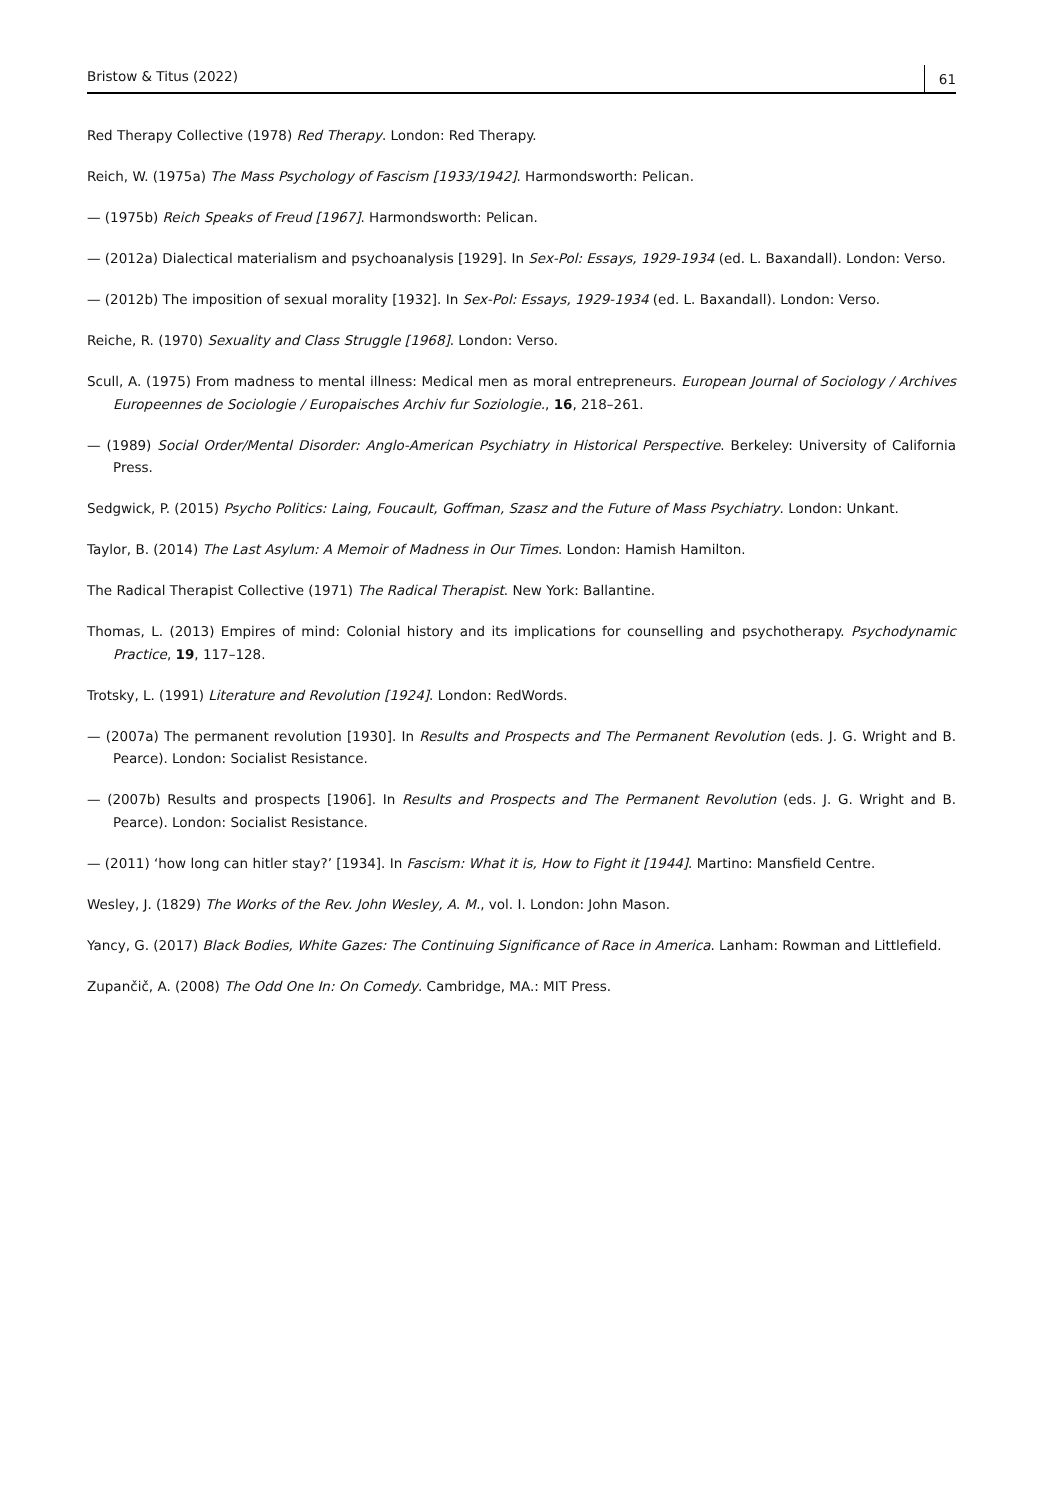Bristow & Titus (2022) 61
Red Therapy Collective (1978) Red Therapy. London: Red Therapy.
Reich, W. (1975a) The Mass Psychology of Fascism [1933/1942]. Harmondsworth: Pelican.
— (1975b) Reich Speaks of Freud [1967]. Harmondsworth: Pelican.
— (2012a) Dialectical materialism and psychoanalysis [1929]. In Sex-Pol: Essays, 1929-1934 (ed. L. Baxandall). London: Verso.
— (2012b) The imposition of sexual morality [1932]. In Sex-Pol: Essays, 1929-1934 (ed. L. Baxandall). London: Verso.
Reiche, R. (1970) Sexuality and Class Struggle [1968]. London: Verso.
Scull, A. (1975) From madness to mental illness: Medical men as moral entrepreneurs. European Journal of Sociology / Archives Europeennes de Sociologie / Europaisches Archiv fur Soziologie., 16, 218–261.
— (1989) Social Order/Mental Disorder: Anglo-American Psychiatry in Historical Perspective. Berkeley: University of California Press.
Sedgwick, P. (2015) Psycho Politics: Laing, Foucault, Goffman, Szasz and the Future of Mass Psychiatry. London: Unkant.
Taylor, B. (2014) The Last Asylum: A Memoir of Madness in Our Times. London: Hamish Hamilton.
The Radical Therapist Collective (1971) The Radical Therapist. New York: Ballantine.
Thomas, L. (2013) Empires of mind: Colonial history and its implications for counselling and psychotherapy. Psychodynamic Practice, 19, 117–128.
Trotsky, L. (1991) Literature and Revolution [1924]. London: RedWords.
— (2007a) The permanent revolution [1930]. In Results and Prospects and The Permanent Revolution (eds. J. G. Wright and B. Pearce). London: Socialist Resistance.
— (2007b) Results and prospects [1906]. In Results and Prospects and The Permanent Revolution (eds. J. G. Wright and B. Pearce). London: Socialist Resistance.
— (2011) ‘how long can hitler stay?’ [1934]. In Fascism: What it is, How to Fight it [1944]. Martino: Mansfield Centre.
Wesley, J. (1829) The Works of the Rev. John Wesley, A. M., vol. I. London: John Mason.
Yancy, G. (2017) Black Bodies, White Gazes: The Continuing Significance of Race in America. Lanham: Rowman and Littlefield.
Zupančič, A. (2008) The Odd One In: On Comedy. Cambridge, MA.: MIT Press.